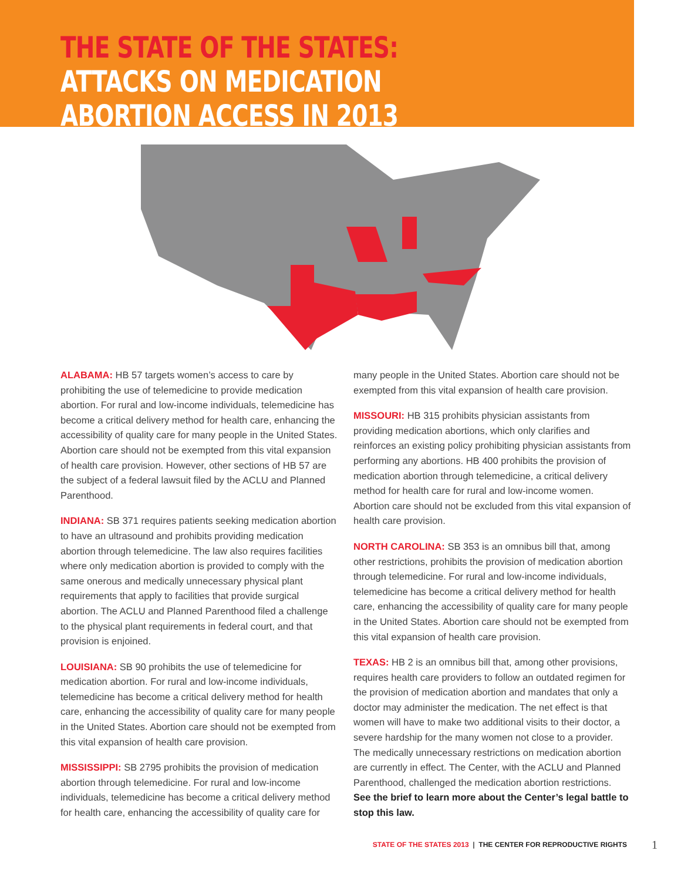THE STATE OF THE STATES:
ATTACKS ON MEDICATION
ABORTION ACCESS IN 2013
ALABAMA: HB 57 targets women’s access to care by prohibiting the use of telemedicine to provide medication abortion. For rural and low-income individuals, telemedicine has become a critical delivery method for health care, enhancing the accessibility of quality care for many people in the United States. Abortion care should not be exempted from this vital expansion of health care provision. However, other sections of HB 57 are the subject of a federal lawsuit filed by the ACLU and Planned Parenthood.
INDIANA: SB 371 requires patients seeking medication abortion to have an ultrasound and prohibits providing medication abortion through telemedicine. The law also requires facilities where only medication abortion is provided to comply with the same onerous and medically unnecessary physical plant requirements that apply to facilities that provide surgical abortion. The ACLU and Planned Parenthood filed a challenge to the physical plant requirements in federal court, and that provision is enjoined.
LOUISIANA: SB 90 prohibits the use of telemedicine for medication abortion. For rural and low-income individuals, telemedicine has become a critical delivery method for health care, enhancing the accessibility of quality care for many people in the United States. Abortion care should not be exempted from this vital expansion of health care provision.
MISSISSIPPI: SB 2795 prohibits the provision of medication abortion through telemedicine. For rural and low-income individuals, telemedicine has become a critical delivery method for health care, enhancing the accessibility of quality care for
many people in the United States. Abortion care should not be exempted from this vital expansion of health care provision.
MISSOURI: HB 315 prohibits physician assistants from providing medication abortions, which only clarifies and reinforces an existing policy prohibiting physician assistants from performing any abortions. HB 400 prohibits the provision of medication abortion through telemedicine, a critical delivery method for health care for rural and low-income women. Abortion care should not be excluded from this vital expansion of health care provision.
NORTH CAROLINA: SB 353 is an omnibus bill that, among other restrictions, prohibits the provision of medication abortion through telemedicine. For rural and low-income individuals, telemedicine has become a critical delivery method for health care, enhancing the accessibility of quality care for many people in the United States. Abortion care should not be exempted from this vital expansion of health care provision.
TEXAS: HB 2 is an omnibus bill that, among other provisions, requires health care providers to follow an outdated regimen for the provision of medication abortion and mandates that only a doctor may administer the medication. The net effect is that women will have to make two additional visits to their doctor, a severe hardship for the many women not close to a provider. The medically unnecessary restrictions on medication abortion are currently in effect. The Center, with the ACLU and Planned Parenthood, challenged the medication abortion restrictions. See the brief to learn more about the Center’s legal battle to stop this law.
STATE OF THE STATES 2013 | THE CENTER FOR REPRODUCTIVE RIGHTS 1